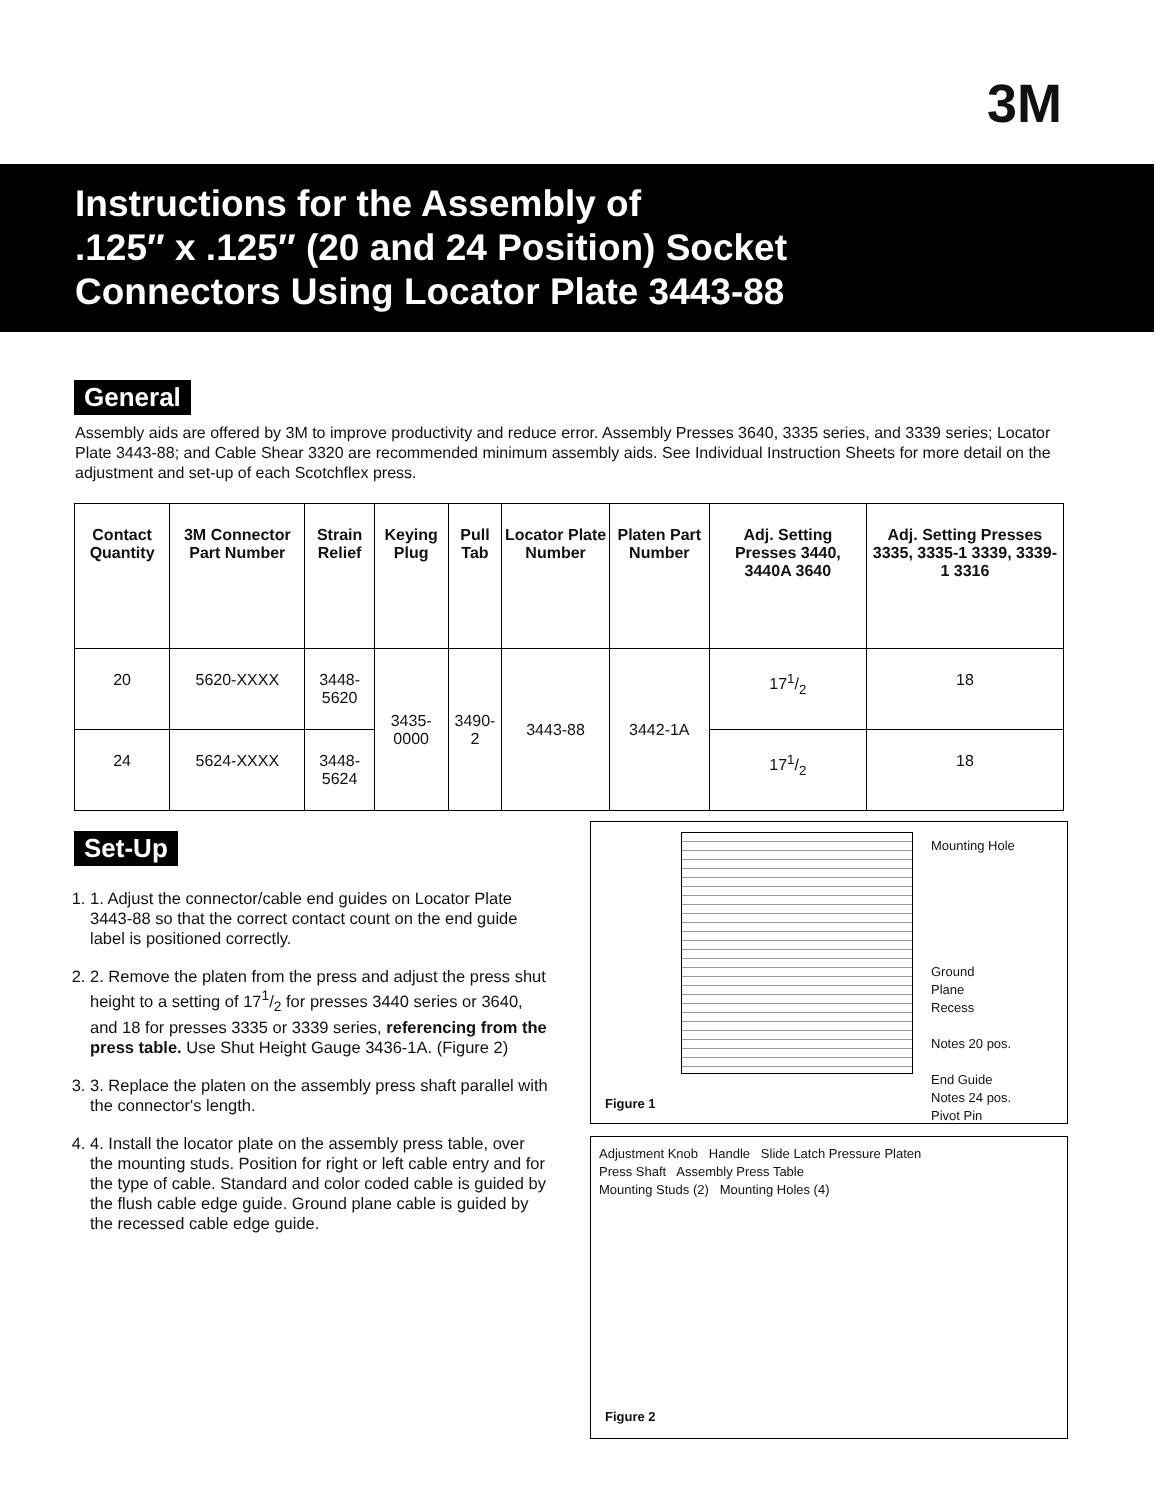3M
Instructions for the Assembly of
.125″ x .125″ (20 and 24 Position) Socket
Connectors Using Locator Plate 3443-88
General
Assembly aids are offered by 3M to improve productivity and reduce error. Assembly Presses 3640, 3335 series, and 3339 series; Locator Plate 3443-88; and Cable Shear 3320 are recommended minimum assembly aids. See Individual Instruction Sheets for more detail on the adjustment and set-up of each Scotchflex press.
| Contact Quantity | 3M Connector Part Number | Strain Relief | Keying Plug | Pull Tab | Locator Plate Number | Platen Part Number | Adj. Setting Presses 3440, 3440A 3640 | Adj. Setting Presses 3335, 3335-1 3339, 3339-1 3316 |
| --- | --- | --- | --- | --- | --- | --- | --- | --- |
| 20 | 5620-XXXX | 3448-5620 | 3435-0000 | 3490-2 | 3443-88 | 3442-1A | 171/2 | 18 |
| 24 | 5624-XXXX | 3448-5624 | | | | | 171/2 | 18 |
Set-Up
1. 1. Adjust the connector/cable end guides on Locator Plate 3443-88 so that the correct contact count on the end guide label is positioned correctly.
2. 2. Remove the platen from the press and adjust the press shut height to a setting of 171/2 for presses 3440 series or 3640, and 18 for presses 3335 or 3339 series, referencing from the press table. Use Shut Height Gauge 3436-1A. (Figure 2)
3. 3. Replace the platen on the assembly press shaft parallel with the connector's length.
4. 4. Install the locator plate on the assembly press table, over the mounting studs. Position for right or left cable entry and for the type of cable. Standard and color coded cable is guided by the flush cable edge guide. Ground plane cable is guided by the recessed cable edge guide.
Mounting Hole
Ground
Plane
Recess
Notes 20 pos.
End Guide
Notes 24 pos.
Pivot Pin
Figure 1
Adjustment Knob Handle Slide Latch Pressure Platen
Press Shaft Assembly Press Table
Mounting Studs (2) Mounting Holes (4)
Figure 2